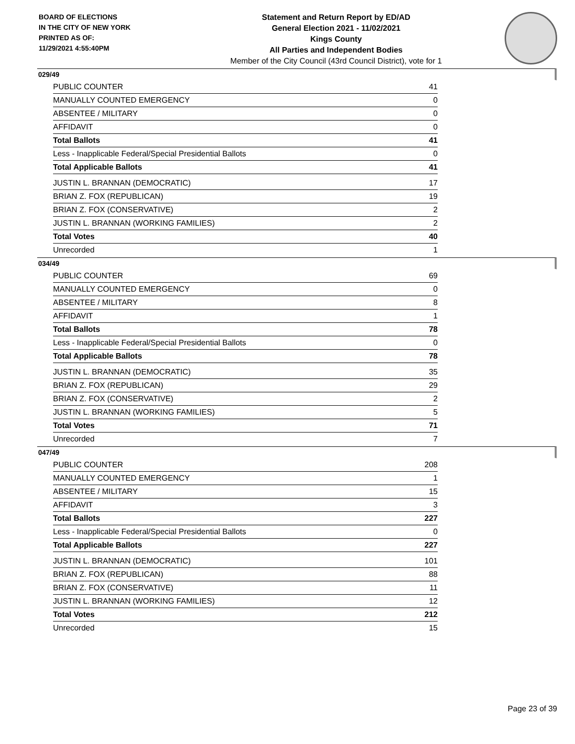BOARD OF ELECTIONS
IN THE CITY OF NEW YORK
PRINTED AS OF:
11/29/2021 4:55:40PM
Statement and Return Report by ED/AD
General Election 2021 - 11/02/2021
Kings County
All Parties and Independent Bodies
Member of the City Council (43rd Council District), vote for 1
029/49
| PUBLIC COUNTER | 41 |
| MANUALLY COUNTED EMERGENCY | 0 |
| ABSENTEE / MILITARY | 0 |
| AFFIDAVIT | 0 |
| Total Ballots | 41 |
| Less - Inapplicable Federal/Special Presidential Ballots | 0 |
| Total Applicable Ballots | 41 |
| JUSTIN L. BRANNAN (DEMOCRATIC) | 17 |
| BRIAN Z. FOX (REPUBLICAN) | 19 |
| BRIAN Z. FOX (CONSERVATIVE) | 2 |
| JUSTIN L. BRANNAN (WORKING FAMILIES) | 2 |
| Total Votes | 40 |
| Unrecorded | 1 |
034/49
| PUBLIC COUNTER | 69 |
| MANUALLY COUNTED EMERGENCY | 0 |
| ABSENTEE / MILITARY | 8 |
| AFFIDAVIT | 1 |
| Total Ballots | 78 |
| Less - Inapplicable Federal/Special Presidential Ballots | 0 |
| Total Applicable Ballots | 78 |
| JUSTIN L. BRANNAN (DEMOCRATIC) | 35 |
| BRIAN Z. FOX (REPUBLICAN) | 29 |
| BRIAN Z. FOX (CONSERVATIVE) | 2 |
| JUSTIN L. BRANNAN (WORKING FAMILIES) | 5 |
| Total Votes | 71 |
| Unrecorded | 7 |
047/49
| PUBLIC COUNTER | 208 |
| MANUALLY COUNTED EMERGENCY | 1 |
| ABSENTEE / MILITARY | 15 |
| AFFIDAVIT | 3 |
| Total Ballots | 227 |
| Less - Inapplicable Federal/Special Presidential Ballots | 0 |
| Total Applicable Ballots | 227 |
| JUSTIN L. BRANNAN (DEMOCRATIC) | 101 |
| BRIAN Z. FOX (REPUBLICAN) | 88 |
| BRIAN Z. FOX (CONSERVATIVE) | 11 |
| JUSTIN L. BRANNAN (WORKING FAMILIES) | 12 |
| Total Votes | 212 |
| Unrecorded | 15 |
Page 23 of 39